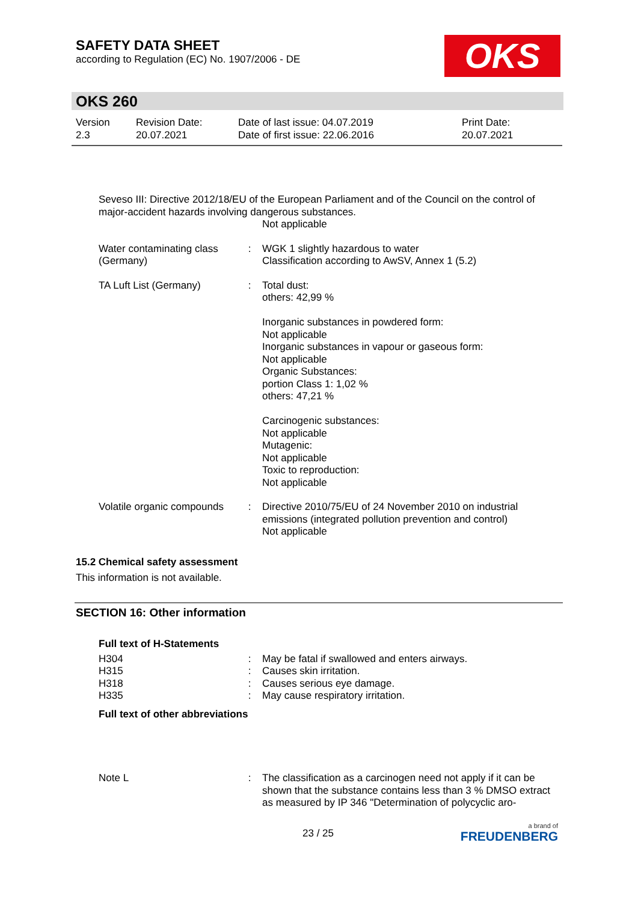SAFETY DATA SHEET
according to Regulation (EC) No. 1907/2006 - DE
OKS
OKS 260
| Version 2.3 | Revision Date: 20.07.2021 | Date of last issue: 04.07.2019 Date of first issue: 22.06.2016 | Print Date: 20.07.2021 |
Seveso III: Directive 2012/18/EU of the European Parliament and of the Council on the control of major-accident hazards involving dangerous substances.
Not applicable
| Water contaminating class (Germany) | : | WGK 1 slightly hazardous to water Classification according to AwSV, Annex 1 (5.2) |
| TA Luft List (Germany) | : | Total dust: others: 42,99 % Inorganic substances in powdered form: Not applicable Inorganic substances in vapour or gaseous form: Not applicable Organic Substances: portion Class 1: 1,02 % others: 47,21 % Carcinogenic substances: Not applicable Mutagenic: Not applicable Toxic to reproduction: Not applicable |
| Volatile organic compounds | : | Directive 2010/75/EU of 24 November 2010 on industrial emissions (integrated pollution prevention and control) Not applicable |
15.2 Chemical safety assessment
This information is not available.
SECTION 16: Other information
Full text of H-Statements
| H304 | : | May be fatal if swallowed and enters airways. |
| H315 | : | Causes skin irritation. |
| H318 | : | Causes serious eye damage. |
| H335 | : | May cause respiratory irritation. |
Full text of other abbreviations
| Note L | : | The classification as a carcinogen need not apply if it can be shown that the substance contains less than 3 % DMSO extract as measured by IP 346 "Determination of polycyclic aro- |
23 / 25
a brand of
FREUDENBERG